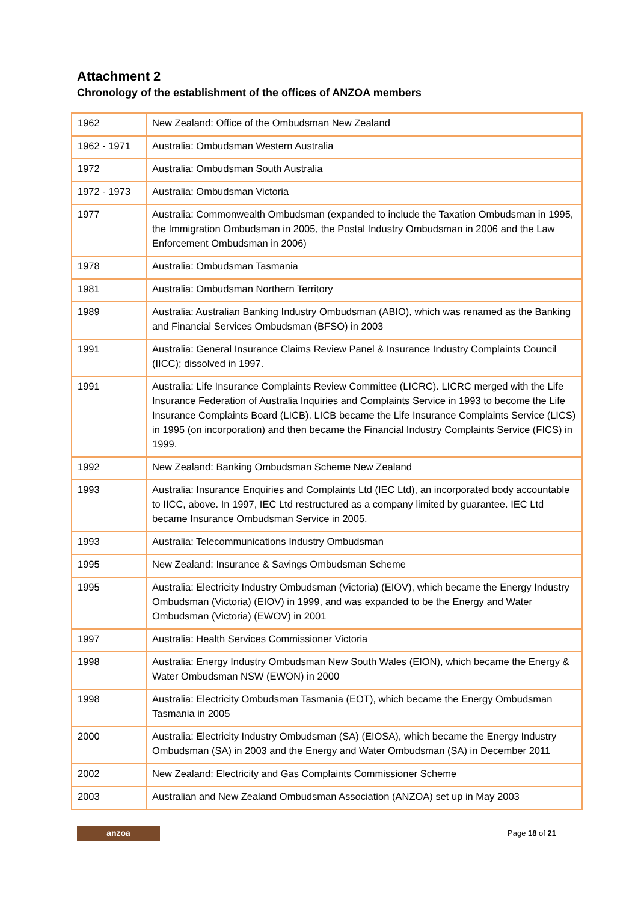Attachment 2
Chronology of the establishment of the offices of ANZOA members
| 1962 | New Zealand: Office of the Ombudsman New Zealand |
| 1962 - 1971 | Australia: Ombudsman Western Australia |
| 1972 | Australia: Ombudsman South Australia |
| 1972 - 1973 | Australia: Ombudsman Victoria |
| 1977 | Australia: Commonwealth Ombudsman (expanded to include the Taxation Ombudsman in 1995, the Immigration Ombudsman in 2005, the Postal Industry Ombudsman in 2006 and the Law Enforcement Ombudsman in 2006) |
| 1978 | Australia: Ombudsman Tasmania |
| 1981 | Australia: Ombudsman Northern Territory |
| 1989 | Australia: Australian Banking Industry Ombudsman (ABIO), which was renamed as the Banking and Financial Services Ombudsman (BFSO) in 2003 |
| 1991 | Australia: General Insurance Claims Review Panel & Insurance Industry Complaints Council (IICC); dissolved in 1997. |
| 1991 | Australia: Life Insurance Complaints Review Committee (LICRC). LICRC merged with the Life Insurance Federation of Australia Inquiries and Complaints Service in 1993 to become the Life Insurance Complaints Board (LICB). LICB became the Life Insurance Complaints Service (LICS) in 1995 (on incorporation) and then became the Financial Industry Complaints Service (FICS) in 1999. |
| 1992 | New Zealand: Banking Ombudsman Scheme New Zealand |
| 1993 | Australia: Insurance Enquiries and Complaints Ltd (IEC Ltd), an incorporated body accountable to IICC, above. In 1997, IEC Ltd restructured as a company limited by guarantee. IEC Ltd became Insurance Ombudsman Service in 2005. |
| 1993 | Australia: Telecommunications Industry Ombudsman |
| 1995 | New Zealand: Insurance & Savings Ombudsman Scheme |
| 1995 | Australia: Electricity Industry Ombudsman (Victoria) (EIOV), which became the Energy Industry Ombudsman (Victoria) (EIOV) in 1999, and was expanded to be the Energy and Water Ombudsman (Victoria) (EWOV) in 2001 |
| 1997 | Australia: Health Services Commissioner Victoria |
| 1998 | Australia: Energy Industry Ombudsman New South Wales (EION), which became the Energy & Water Ombudsman NSW (EWON) in 2000 |
| 1998 | Australia: Electricity Ombudsman Tasmania (EOT), which became the Energy Ombudsman Tasmania in 2005 |
| 2000 | Australia: Electricity Industry Ombudsman (SA) (EIOSA), which became the Energy Industry Ombudsman (SA) in 2003 and the Energy and Water Ombudsman (SA) in December 2011 |
| 2002 | New Zealand: Electricity and Gas Complaints Commissioner Scheme |
| 2003 | Australian and New Zealand Ombudsman Association (ANZOA) set up in May 2003 |
anzoa
Page 18 of 21